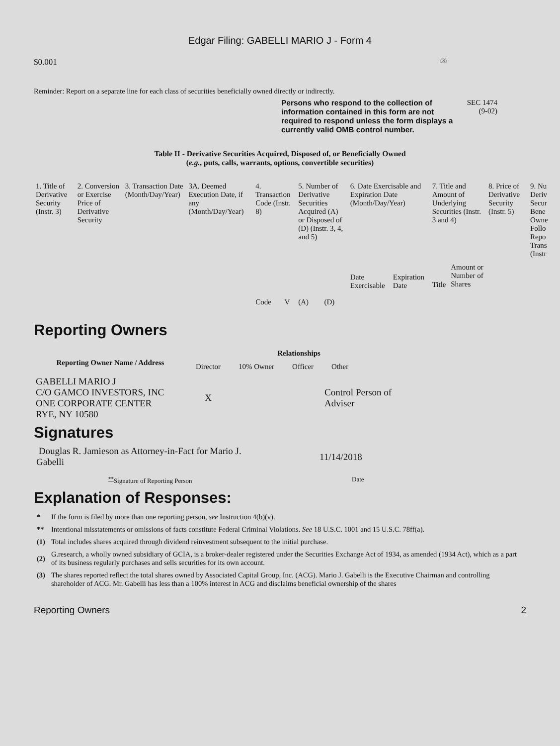Edgar Filing: GABELLI MARIO J - Form 4
$0.001 (3)
Reminder: Report on a separate line for each class of securities beneficially owned directly or indirectly.
Persons who respond to the collection of information contained in this form are not required to respond unless the form displays a currently valid OMB control number.
SEC 1474
(9-02)
Table II - Derivative Securities Acquired, Disposed of, or Beneficially Owned
(e.g., puts, calls, warrants, options, convertible securities)
| 1. Title of Derivative Security (Instr. 3) | 2. Conversion or Exercise Price of Derivative Security | 3. Transaction Date (Month/Day/Year) | 3A. Deemed Execution Date, if any (Month/Day/Year) | 4. Transaction Code (Instr. 8) | | 5. Number of Derivative Securities Acquired (A) or Disposed of (D) (Instr. 3, 4, and 5) | | 6. Date Exercisable and Expiration Date (Month/Day/Year) | | 7. Title and Amount of Underlying Securities (Instr. 3 and 4) | | 8. Price of Derivative Security (Instr. 5) | 9. Nu Deriv Secur Bene Owne Follo Repo Trans (Instr |
| | | | | Code | V | (A) | (D) | Date Exercisable | Expiration Date | Title | Amount or Number of Shares | | |
Reporting Owners
| Reporting Owner Name / Address | Relationships | | | |
| --- | --- | --- | --- | --- |
| | Director | 10% Owner | Officer | Other |
| GABELLI MARIO J C/O GAMCO INVESTORS, INC ONE CORPORATE CENTER RYE, NY 10580 | X | | | Control Person of Adviser |
Signatures
Douglas R. Jamieson as Attorney-in-Fact for Mario J. Gabelli
11/14/2018
<sup>**</sup> Signature of Reporting Person Date
Explanation of Responses:
| * | If the form is filed by more than one reporting person, see Instruction 4(b)(v). |
| ** | Intentional misstatements or omissions of facts constitute Federal Criminal Violations. See 18 U.S.C. 1001 and 15 U.S.C. 78ff(a). |
| (1) | Total includes shares acquired through dividend reinvestment subsequent to the initial purchase. |
| (2) | G.research, a wholly owned subsidiary of GCIA, is a broker-dealer registered under the Securities Exchange Act of 1934, as amended (1934 Act), which as a part of its business regularly purchases and sells securities for its own account. |
| (3) | The shares reported reflect the total shares owned by Associated Capital Group, Inc. (ACG). Mario J. Gabelli is the Executive Chairman and controlling shareholder of ACG. Mr. Gabelli has less than a 100% interest in ACG and disclaims beneficial ownership of the shares |
Reporting Owners 2